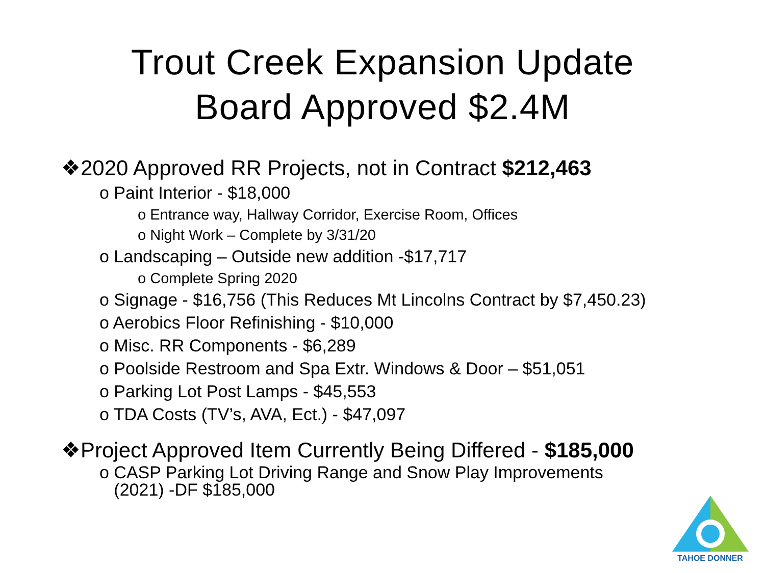Trout Creek Expansion Update
Board Approved $2.4M
❖2020 Approved RR Projects, not in Contract $212,463
o Paint Interior - $18,000
o Entrance way, Hallway Corridor, Exercise Room, Offices
o Night Work – Complete by 3/31/20
o Landscaping – Outside new addition -$17,717
o Complete Spring 2020
o Signage - $16,756 (This Reduces Mt Lincolns Contract by $7,450.23)
o Aerobics Floor Refinishing - $10,000
o Misc. RR Components - $6,289
o Poolside Restroom and Spa Extr. Windows & Door – $51,051
o Parking Lot Post Lamps - $45,553
o TDA Costs (TV’s, AVA, Ect.) - $47,097
❖Project Approved Item Currently Being Differed - $185,000
o CASP Parking Lot Driving Range and Snow Play Improvements
(2021) -DF $185,000
TAHOE DONNER